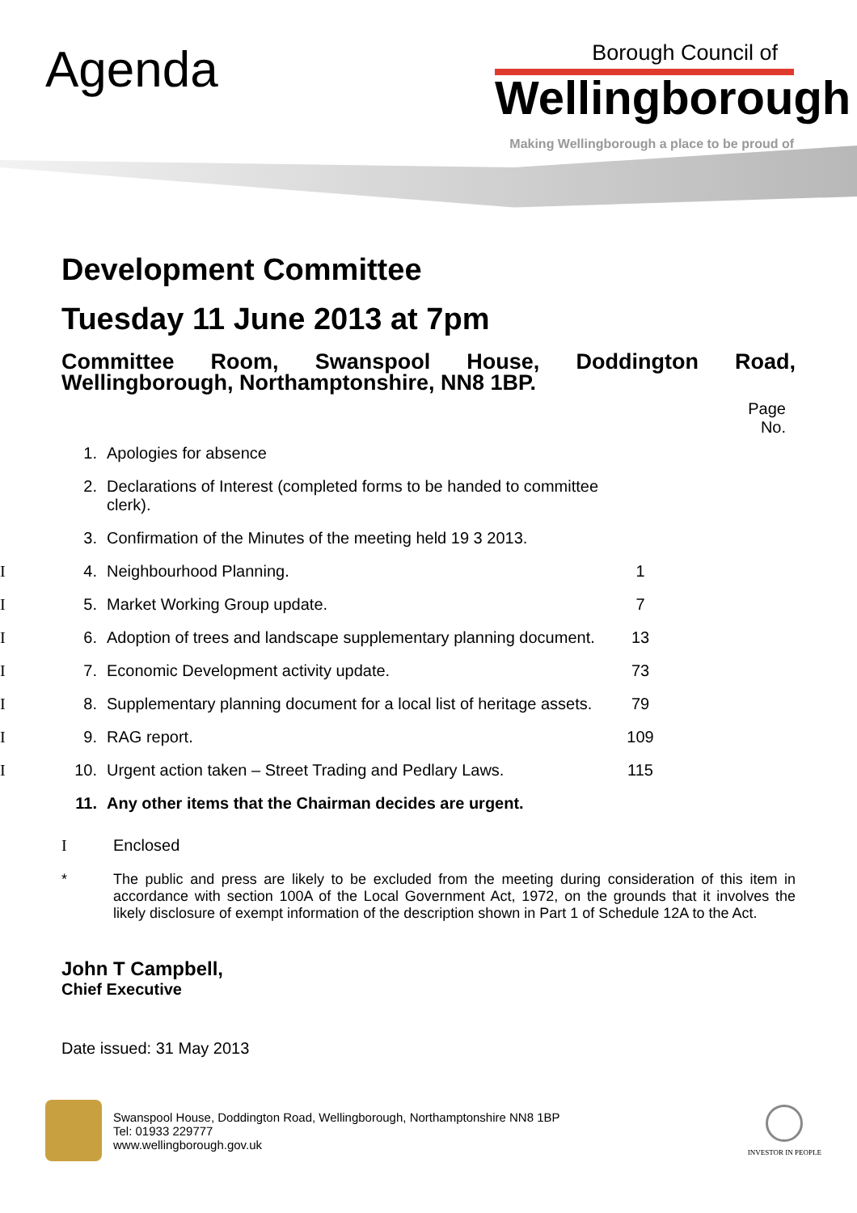Agenda
Borough Council of
Wellingborough
Making Wellingborough a place to be proud of
Development Committee
Tuesday 11 June 2013 at 7pm
Committee Room, Swanspool House, Doddington Road,
Wellingborough, Northamptonshire, NN8 1BP.
Page
No.
| | 1. | Apologies for absence | |
| | 2. | Declarations of Interest (completed forms to be handed to committee clerk). | |
| | 3. | Confirmation of the Minutes of the meeting held 19 3 2013. | |
| I | 4. | Neighbourhood Planning. | 1 |
| I | 5. | Market Working Group update. | 7 |
| I | 6. | Adoption of trees and landscape supplementary planning document. | 13 |
| I | 7. | Economic Development activity update. | 73 |
| I | 8. | Supplementary planning document for a local list of heritage assets. | 79 |
| I | 9. | RAG report. | 109 |
| I | 10. | Urgent action taken – Street Trading and Pedlary Laws. | 115 |
| | 11. | Any other items that the Chairman decides are urgent. | |
I Enclosed
* The public and press are likely to be excluded from the meeting during consideration of this item in accordance with section 100A of the Local Government Act, 1972, on the grounds that it involves the likely disclosure of exempt information of the description shown in Part 1 of Schedule 12A to the Act.
John T Campbell,
Chief Executive
Date issued: 31 May 2013
Swanspool House, Doddington Road, Wellingborough, Northamptonshire NN8 1BP
Tel: 01933 229777
www.wellingborough.gov.uk
INVESTOR IN PEOPLE